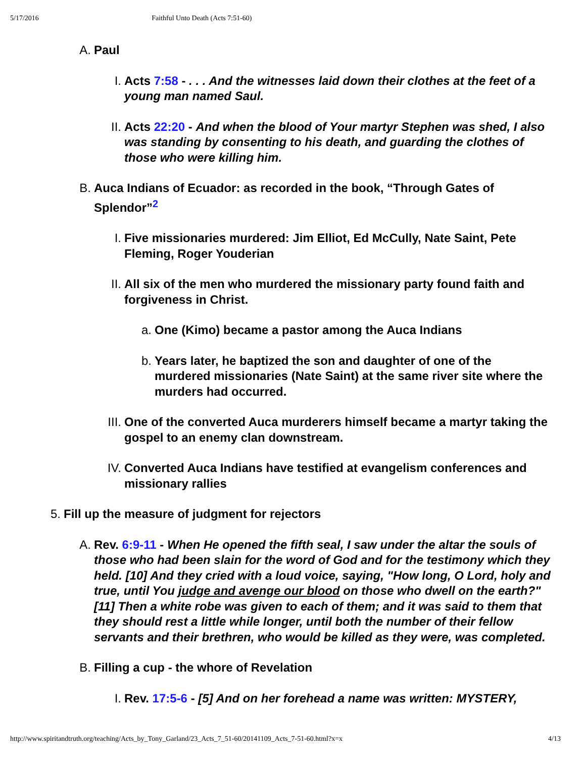5/17/2016 Faithful Unto Death (Acts 7:51-60)
A. Paul
I. Acts 7:58 - . . . And the witnesses laid down their clothes at the feet of a young man named Saul.
II. Acts 22:20 - And when the blood of Your martyr Stephen was shed, I also was standing by consenting to his death, and guarding the clothes of those who were killing him.
B. Auca Indians of Ecuador: as recorded in the book, “Through Gates of Splendor”<sup>2</sup>
I. Five missionaries murdered: Jim Elliot, Ed McCully, Nate Saint, Pete Fleming, Roger Youderian
II. All six of the men who murdered the missionary party found faith and forgiveness in Christ.
a. One (Kimo) became a pastor among the Auca Indians
b. Years later, he baptized the son and daughter of one of the murdered missionaries (Nate Saint) at the same river site where the murders had occurred.
III. One of the converted Auca murderers himself became a martyr taking the gospel to an enemy clan downstream.
IV. Converted Auca Indians have testified at evangelism conferences and missionary rallies
5. Fill up the measure of judgment for rejectors
A. Rev. 6:9-11 - When He opened the fifth seal, I saw under the altar the souls of those who had been slain for the word of God and for the testimony which they held. [10] And they cried with a loud voice, saying, "How long, O Lord, holy and true, until You judge and avenge our blood on those who dwell on the earth?" [11] Then a white robe was given to each of them; and it was said to them that they should rest a little while longer, until both the number of their fellow servants and their brethren, who would be killed as they were, was completed.
B. Filling a cup - the whore of Revelation
I. Rev. 17:5-6 - [5] And on her forehead a name was written: MYSTERY,
http://www.spiritandtruth.org/teaching/Acts_by_Tony_Garland/23_Acts_7_51-60/20141109_Acts_7-51-60.html?x=x 4/13